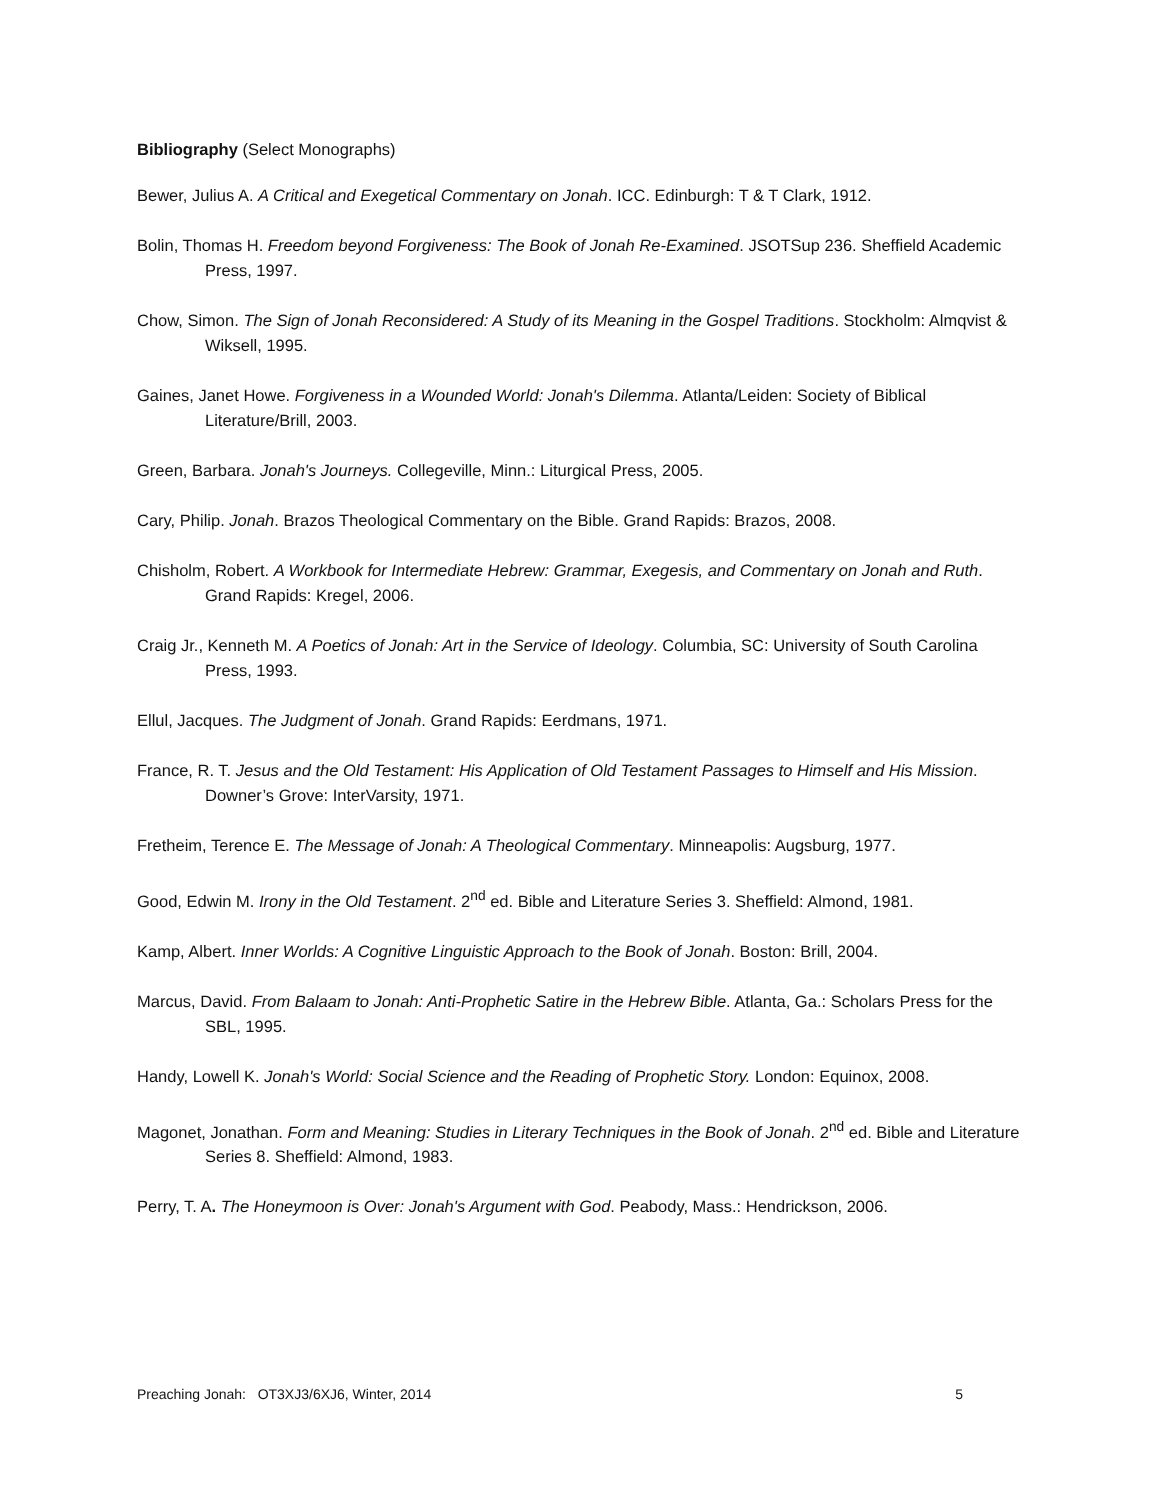Bibliography (Select Monographs)
Bewer, Julius A. A Critical and Exegetical Commentary on Jonah. ICC. Edinburgh: T & T Clark, 1912.
Bolin, Thomas H. Freedom beyond Forgiveness: The Book of Jonah Re-Examined. JSOTSup 236. Sheffield Academic Press, 1997.
Chow, Simon. The Sign of Jonah Reconsidered: A Study of its Meaning in the Gospel Traditions. Stockholm: Almqvist & Wiksell, 1995.
Gaines, Janet Howe. Forgiveness in a Wounded World: Jonah's Dilemma. Atlanta/Leiden: Society of Biblical Literature/Brill, 2003.
Green, Barbara. Jonah's Journeys. Collegeville, Minn.: Liturgical Press, 2005.
Cary, Philip. Jonah. Brazos Theological Commentary on the Bible. Grand Rapids: Brazos, 2008.
Chisholm, Robert. A Workbook for Intermediate Hebrew: Grammar, Exegesis, and Commentary on Jonah and Ruth. Grand Rapids: Kregel, 2006.
Craig Jr., Kenneth M. A Poetics of Jonah: Art in the Service of Ideology. Columbia, SC: University of South Carolina Press, 1993.
Ellul, Jacques. The Judgment of Jonah. Grand Rapids: Eerdmans, 1971.
France, R. T. Jesus and the Old Testament: His Application of Old Testament Passages to Himself and His Mission. Downer’s Grove: InterVarsity, 1971.
Fretheim, Terence E. The Message of Jonah: A Theological Commentary. Minneapolis: Augsburg, 1977.
Good, Edwin M. Irony in the Old Testament. 2<sup>nd</sup> ed. Bible and Literature Series 3. Sheffield: Almond, 1981.
Kamp, Albert. Inner Worlds: A Cognitive Linguistic Approach to the Book of Jonah. Boston: Brill, 2004.
Marcus, David. From Balaam to Jonah: Anti-Prophetic Satire in the Hebrew Bible. Atlanta, Ga.: Scholars Press for the SBL, 1995.
Handy, Lowell K. Jonah's World: Social Science and the Reading of Prophetic Story. London: Equinox, 2008.
Magonet, Jonathan. Form and Meaning: Studies in Literary Techniques in the Book of Jonah. 2<sup>nd</sup> ed. Bible and Literature Series 8. Sheffield: Almond, 1983.
Perry, T. A. The Honeymoon is Over: Jonah's Argument with God. Peabody, Mass.: Hendrickson, 2006.
Preaching Jonah: OT3XJ3/6XJ6, Winter, 2014 5